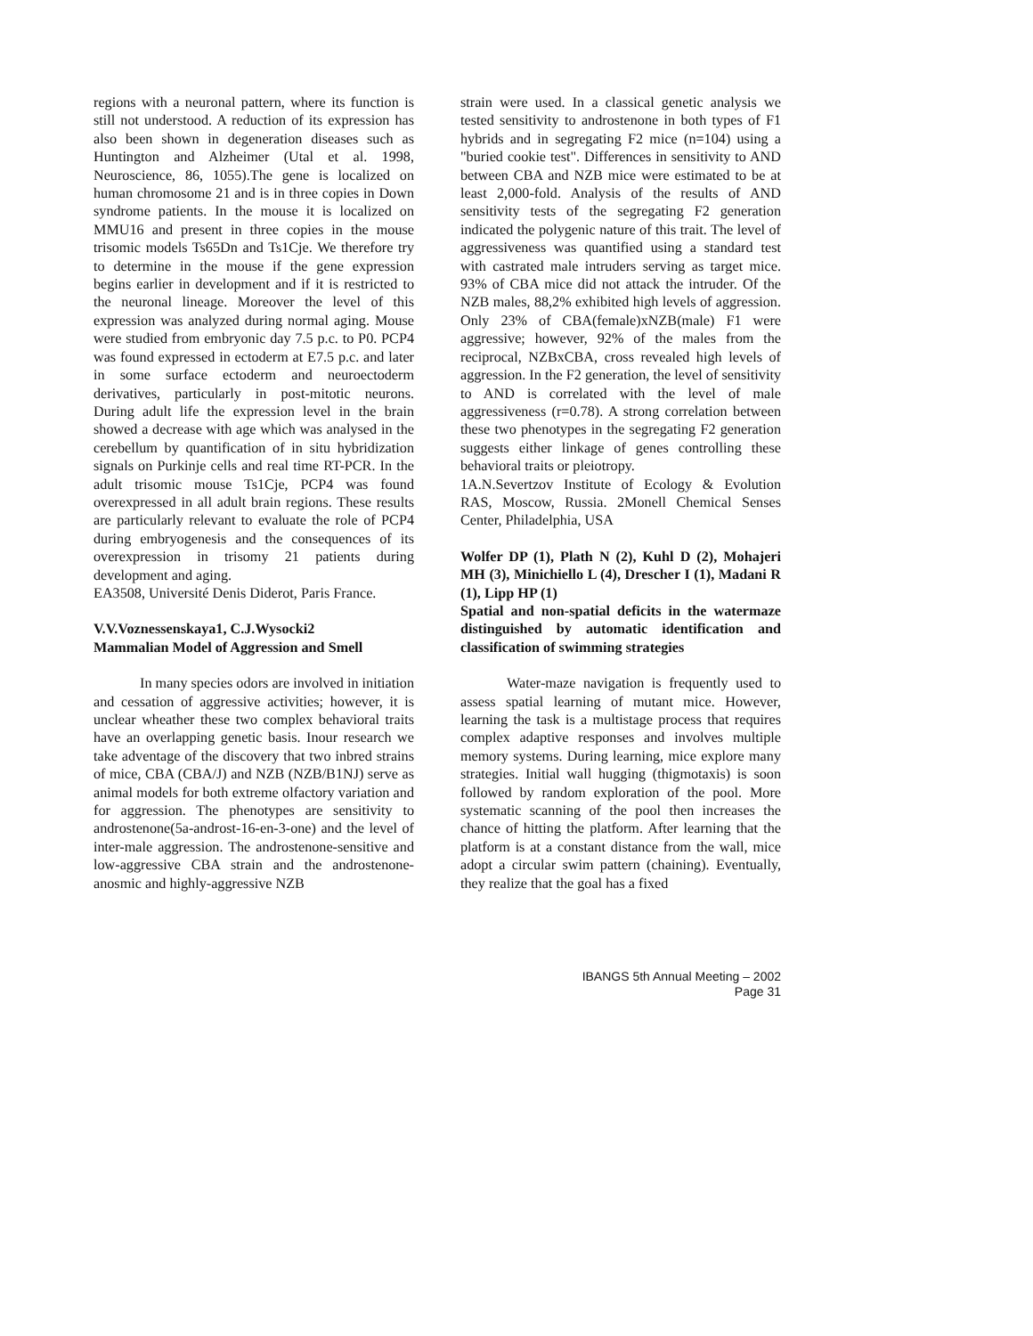regions with a neuronal pattern, where its function is still not understood. A reduction of its expression has also been shown in degeneration diseases such as Huntington and Alzheimer (Utal et al. 1998, Neuroscience, 86, 1055).The gene is localized on human chromosome 21 and is in three copies in Down syndrome patients. In the mouse it is localized on MMU16 and present in three copies in the mouse trisomic models Ts65Dn and Ts1Cje. We therefore try to determine in the mouse if the gene expression begins earlier in development and if it is restricted to the neuronal lineage. Moreover the level of this expression was analyzed during normal aging. Mouse were studied from embryonic day 7.5 p.c. to P0. PCP4 was found expressed in ectoderm at E7.5 p.c. and later in some surface ectoderm and neuroectoderm derivatives, particularly in post-mitotic neurons. During adult life the expression level in the brain showed a decrease with age which was analysed in the cerebellum by quantification of in situ hybridization signals on Purkinje cells and real time RT-PCR. In the adult trisomic mouse Ts1Cje, PCP4 was found overexpressed in all adult brain regions. These results are particularly relevant to evaluate the role of PCP4 during embryogenesis and the consequences of its overexpression in trisomy 21 patients during development and aging.
EA3508, Université Denis Diderot, Paris France.
V.V.Voznessenskaya1, C.J.Wysocki2
Mammalian Model of Aggression and Smell
In many species odors are involved in initiation and cessation of aggressive activities; however, it is unclear wheather these two complex behavioral traits have an overlapping genetic basis. Inour research we take adventage of the discovery that two inbred strains of mice, CBA (CBA/J) and NZB (NZB/B1NJ) serve as animal models for both extreme olfactory variation and for aggression. The phenotypes are sensitivity to androstenone(5a-androst-16-en-3-one) and the level of inter-male aggression. The androstenone-sensitive and low-aggressive CBA strain and the androstenone-anosmic and highly-aggressive NZB
strain were used. In a classical genetic analysis we tested sensitivity to androstenone in both types of F1 hybrids and in segregating F2 mice (n=104) using a "buried cookie test". Differences in sensitivity to AND between CBA and NZB mice were estimated to be at least 2,000-fold. Analysis of the results of AND sensitivity tests of the segregating F2 generation indicated the polygenic nature of this trait. The level of aggressiveness was quantified using a standard test with castrated male intruders serving as target mice. 93% of CBA mice did not attack the intruder. Of the NZB males, 88,2% exhibited high levels of aggression. Only 23% of CBA(female)xNZB(male) F1 were aggressive; however, 92% of the males from the reciprocal, NZBxCBA, cross revealed high levels of aggression. In the F2 generation, the level of sensitivity to AND is correlated with the level of male aggressiveness (r=0.78). A strong correlation between these two phenotypes in the segregating F2 generation suggests either linkage of genes controlling these behavioral traits or pleiotropy.
1A.N.Severtzov Institute of Ecology & Evolution RAS, Moscow, Russia. 2Monell Chemical Senses Center, Philadelphia, USA
Wolfer DP (1), Plath N (2), Kuhl D (2), Mohajeri MH (3), Minichiello L (4), Drescher I (1), Madani R (1), Lipp HP (1)
Spatial and non-spatial deficits in the watermaze distinguished by automatic identification and classification of swimming strategies
Water-maze navigation is frequently used to assess spatial learning of mutant mice. However, learning the task is a multistage process that requires complex adaptive responses and involves multiple memory systems. During learning, mice explore many strategies. Initial wall hugging (thigmotaxis) is soon followed by random exploration of the pool. More systematic scanning of the pool then increases the chance of hitting the platform. After learning that the platform is at a constant distance from the wall, mice adopt a circular swim pattern (chaining). Eventually, they realize that the goal has a fixed
IBANGS 5th Annual Meeting – 2002
Page 31